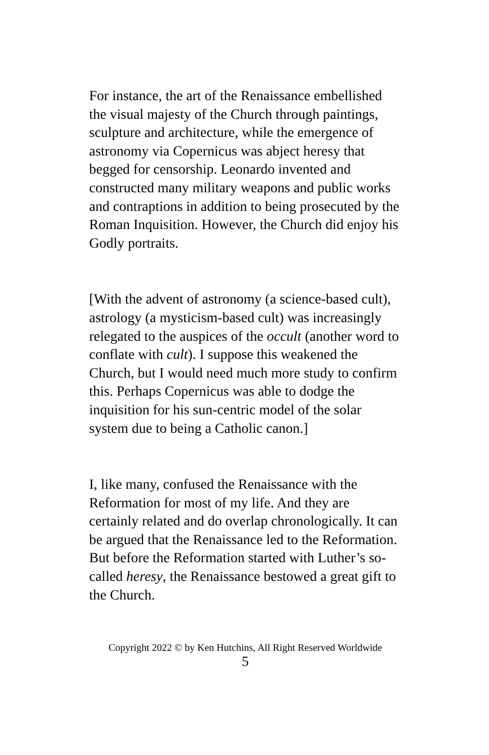For instance, the art of the Renaissance embellished the visual majesty of the Church through paintings, sculpture and architecture, while the emergence of astronomy via Copernicus was abject heresy that begged for censorship. Leonardo invented and constructed many military weapons and public works and contraptions in addition to being prosecuted by the Roman Inquisition. However, the Church did enjoy his Godly portraits.
[With the advent of astronomy (a science-based cult), astrology (a mysticism-based cult) was increasingly relegated to the auspices of the occult (another word to conflate with cult). I suppose this weakened the Church, but I would need much more study to confirm this. Perhaps Copernicus was able to dodge the inquisition for his sun-centric model of the solar system due to being a Catholic canon.]
I, like many, confused the Renaissance with the Reformation for most of my life. And they are certainly related and do overlap chronologically. It can be argued that the Renaissance led to the Reformation. But before the Reformation started with Luther’s so-called heresy, the Renaissance bestowed a great gift to the Church.
Copyright 2022 © by Ken Hutchins, All Right Reserved Worldwide
5